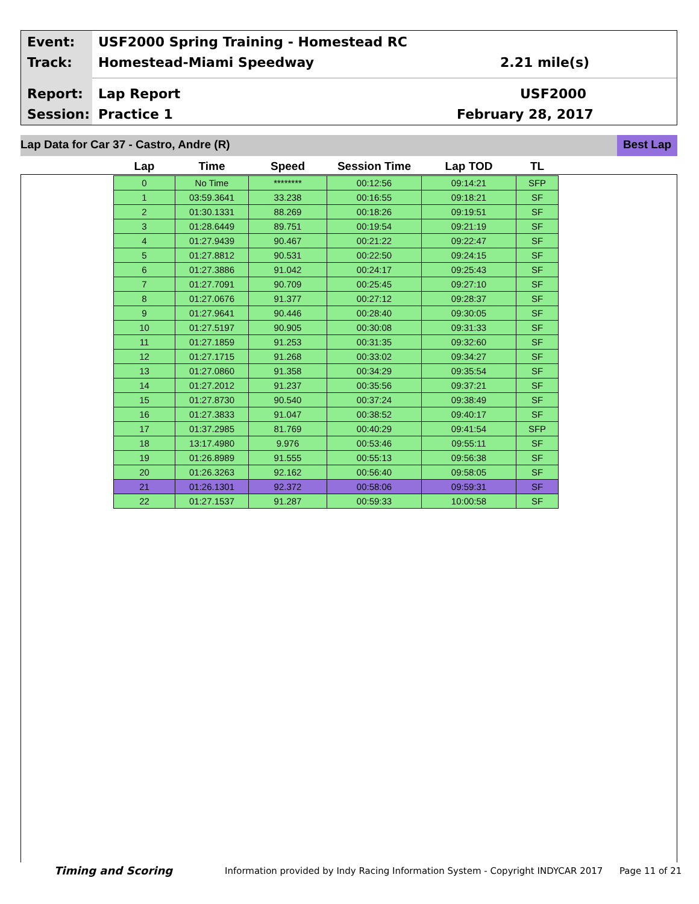Event:
USF2000 Spring Training - Homestead RC
Track: Homestead-Miami Speedway 2.21 mile(s)
Report: Lap Report USF2000
Session: Practice 1 February 28, 2017
Lap Data for Car 37 - Castro, Andre (R)
Best Lap
| Lap | Time | Speed | Session Time | Lap TOD | TL |
| --- | --- | --- | --- | --- | --- |
| 0 | No Time | ******** | 00:12:56 | 09:14:21 | SFP |
| 1 | 03:59.3641 | 33.238 | 00:16:55 | 09:18:21 | SF |
| 2 | 01:30.1331 | 88.269 | 00:18:26 | 09:19:51 | SF |
| 3 | 01:28.6449 | 89.751 | 00:19:54 | 09:21:19 | SF |
| 4 | 01:27.9439 | 90.467 | 00:21:22 | 09:22:47 | SF |
| 5 | 01:27.8812 | 90.531 | 00:22:50 | 09:24:15 | SF |
| 6 | 01:27.3886 | 91.042 | 00:24:17 | 09:25:43 | SF |
| 7 | 01:27.7091 | 90.709 | 00:25:45 | 09:27:10 | SF |
| 8 | 01:27.0676 | 91.377 | 00:27:12 | 09:28:37 | SF |
| 9 | 01:27.9641 | 90.446 | 00:28:40 | 09:30:05 | SF |
| 10 | 01:27.5197 | 90.905 | 00:30:08 | 09:31:33 | SF |
| 11 | 01:27.1859 | 91.253 | 00:31:35 | 09:32:60 | SF |
| 12 | 01:27.1715 | 91.268 | 00:33:02 | 09:34:27 | SF |
| 13 | 01:27.0860 | 91.358 | 00:34:29 | 09:35:54 | SF |
| 14 | 01:27.2012 | 91.237 | 00:35:56 | 09:37:21 | SF |
| 15 | 01:27.8730 | 90.540 | 00:37:24 | 09:38:49 | SF |
| 16 | 01:27.3833 | 91.047 | 00:38:52 | 09:40:17 | SF |
| 17 | 01:37.2985 | 81.769 | 00:40:29 | 09:41:54 | SFP |
| 18 | 13:17.4980 | 9.976 | 00:53:46 | 09:55:11 | SF |
| 19 | 01:26.8989 | 91.555 | 00:55:13 | 09:56:38 | SF |
| 20 | 01:26.3263 | 92.162 | 00:56:40 | 09:58:05 | SF |
| 21 | 01:26.1301 | 92.372 | 00:58:06 | 09:59:31 | SF |
| 22 | 01:27.1537 | 91.287 | 00:59:33 | 10:00:58 | SF |
Timing and Scoring
Information provided by Indy Racing Information System - Copyright INDYCAR 2017
Page 11 of 21